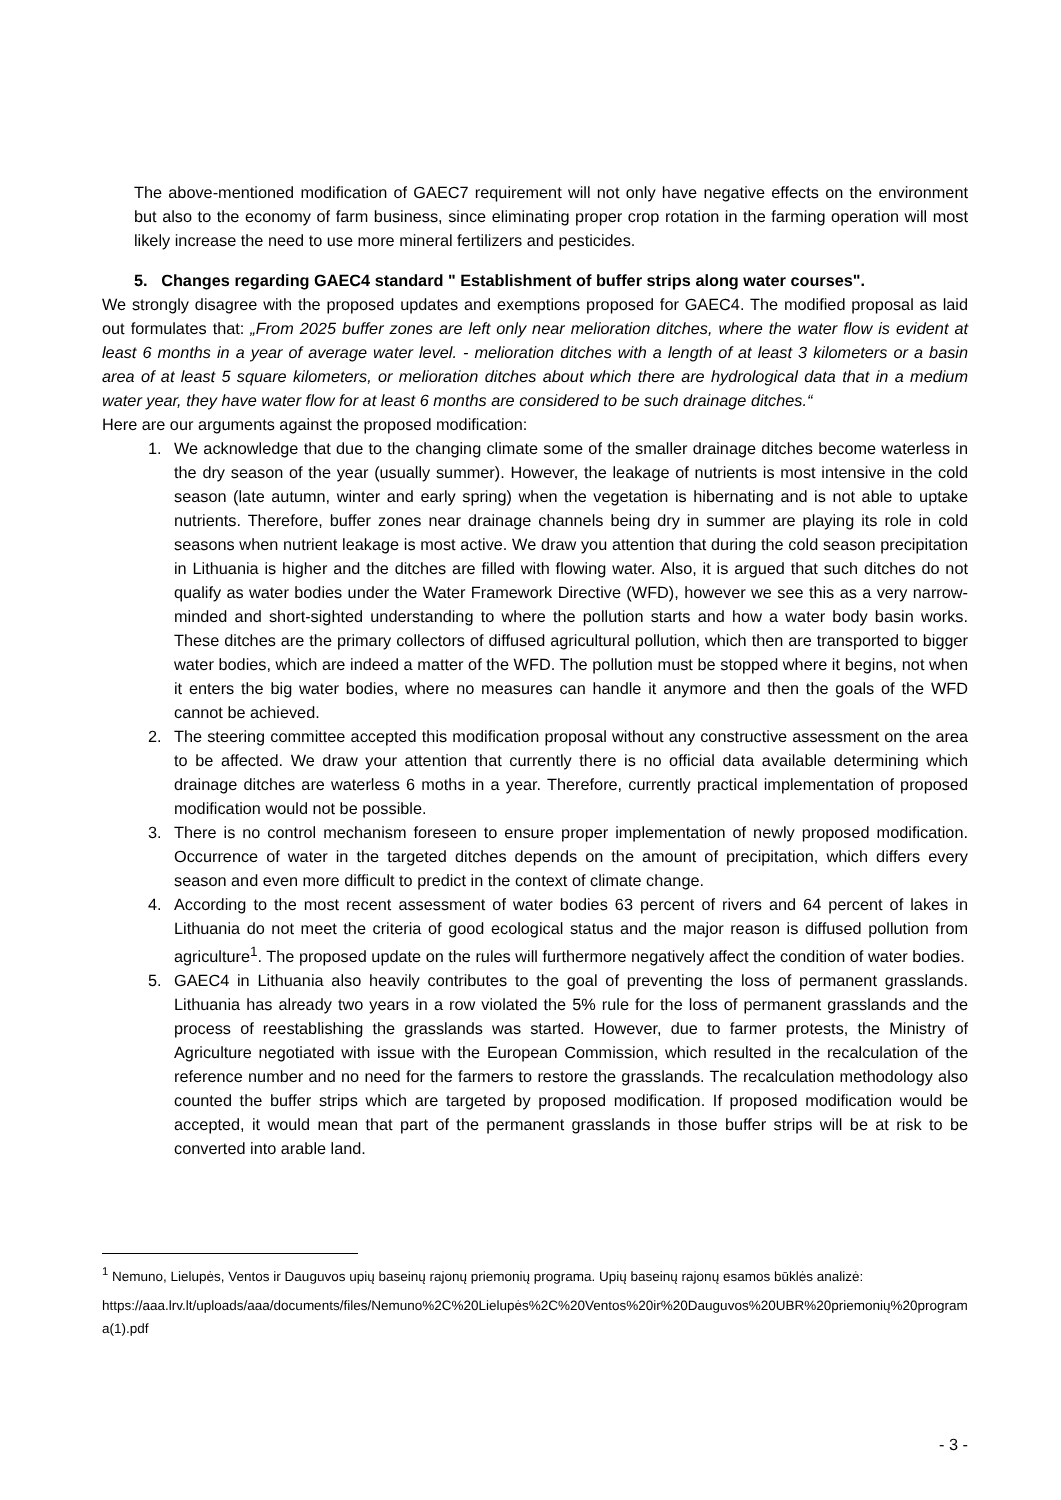The above-mentioned modification of GAEC7 requirement will not only have negative effects on the environment but also to the economy of farm business, since eliminating proper crop rotation in the farming operation will most likely increase the need to use more mineral fertilizers and pesticides.
5. Changes regarding GAEC4 standard " Establishment of buffer strips along water courses".
We strongly disagree with the proposed updates and exemptions proposed for GAEC4. The modified proposal as laid out formulates that: „From 2025 buffer zones are left only near melioration ditches, where the water flow is evident at least 6 months in a year of average water level. - melioration ditches with a length of at least 3 kilometers or a basin area of at least 5 square kilometers, or melioration ditches about which there are hydrological data that in a medium water year, they have water flow for at least 6 months are considered to be such drainage ditches.“
Here are our arguments against the proposed modification:
1. We acknowledge that due to the changing climate some of the smaller drainage ditches become waterless in the dry season of the year (usually summer). However, the leakage of nutrients is most intensive in the cold season (late autumn, winter and early spring) when the vegetation is hibernating and is not able to uptake nutrients. Therefore, buffer zones near drainage channels being dry in summer are playing its role in cold seasons when nutrient leakage is most active. We draw you attention that during the cold season precipitation in Lithuania is higher and the ditches are filled with flowing water. Also, it is argued that such ditches do not qualify as water bodies under the Water Framework Directive (WFD), however we see this as a very narrow-minded and short-sighted understanding to where the pollution starts and how a water body basin works. These ditches are the primary collectors of diffused agricultural pollution, which then are transported to bigger water bodies, which are indeed a matter of the WFD. The pollution must be stopped where it begins, not when it enters the big water bodies, where no measures can handle it anymore and then the goals of the WFD cannot be achieved.
2. The steering committee accepted this modification proposal without any constructive assessment on the area to be affected. We draw your attention that currently there is no official data available determining which drainage ditches are waterless 6 moths in a year. Therefore, currently practical implementation of proposed modification would not be possible.
3. There is no control mechanism foreseen to ensure proper implementation of newly proposed modification. Occurrence of water in the targeted ditches depends on the amount of precipitation, which differs every season and even more difficult to predict in the context of climate change.
4. According to the most recent assessment of water bodies 63 percent of rivers and 64 percent of lakes in Lithuania do not meet the criteria of good ecological status and the major reason is diffused pollution from agriculture<sup>1</sup>. The proposed update on the rules will furthermore negatively affect the condition of water bodies.
5. GAEC4 in Lithuania also heavily contributes to the goal of preventing the loss of permanent grasslands. Lithuania has already two years in a row violated the 5% rule for the loss of permanent grasslands and the process of reestablishing the grasslands was started. However, due to farmer protests, the Ministry of Agriculture negotiated with issue with the European Commission, which resulted in the recalculation of the reference number and no need for the farmers to restore the grasslands. The recalculation methodology also counted the buffer strips which are targeted by proposed modification. If proposed modification would be accepted, it would mean that part of the permanent grasslands in those buffer strips will be at risk to be converted into arable land.
<sup>1</sup> Nemuno, Lielupės, Ventos ir Dauguvos upių baseinų rajonų priemonių programa. Upių baseinų rajonų esamos būklės analizė:
https://aaa.lrv.lt/uploads/aaa/documents/files/Nemuno%2C%20Lielupės%2C%20Ventos%20ir%20Dauguvos%20UBR%20priemonių%20programa(1).pdf
- 3 -